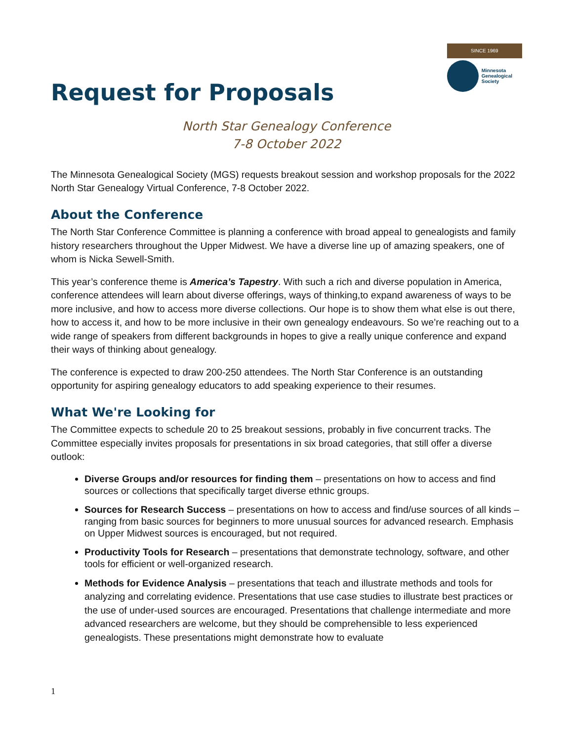Request for Proposals
SINCE 1969
Minnesota
Genealogical
Society
North Star Genealogy Conference
7-8 October 2022
The Minnesota Genealogical Society (MGS) requests breakout session and workshop proposals for the 2022 North Star Genealogy Virtual Conference, 7-8 October 2022.
About the Conference
The North Star Conference Committee is planning a conference with broad appeal to genealogists and family history researchers throughout the Upper Midwest. We have a diverse line up of amazing speakers, one of whom is Nicka Sewell-Smith.
This year’s conference theme is America’s Tapestry. With such a rich and diverse population in America, conference attendees will learn about diverse offerings, ways of thinking,to expand awareness of ways to be more inclusive, and how to access more diverse collections. Our hope is to show them what else is out there, how to access it, and how to be more inclusive in their own genealogy endeavours. So we’re reaching out to a wide range of speakers from different backgrounds in hopes to give a really unique conference and expand their ways of thinking about genealogy.
The conference is expected to draw 200-250 attendees. The North Star Conference is an outstanding opportunity for aspiring genealogy educators to add speaking experience to their resumes.
What We're Looking for
The Committee expects to schedule 20 to 25 breakout sessions, probably in five concurrent tracks. The Committee especially invites proposals for presentations in six broad categories, that still offer a diverse outlook:
Diverse Groups and/or resources for finding them – presentations on how to access and find sources or collections that specifically target diverse ethnic groups.
Sources for Research Success – presentations on how to access and find/use sources of all kinds – ranging from basic sources for beginners to more unusual sources for advanced research. Emphasis on Upper Midwest sources is encouraged, but not required.
Productivity Tools for Research – presentations that demonstrate technology, software, and other tools for efficient or well-organized research.
Methods for Evidence Analysis – presentations that teach and illustrate methods and tools for analyzing and correlating evidence. Presentations that use case studies to illustrate best practices or the use of under-used sources are encouraged. Presentations that challenge intermediate and more advanced researchers are welcome, but they should be comprehensible to less experienced genealogists. These presentations might demonstrate how to evaluate
1